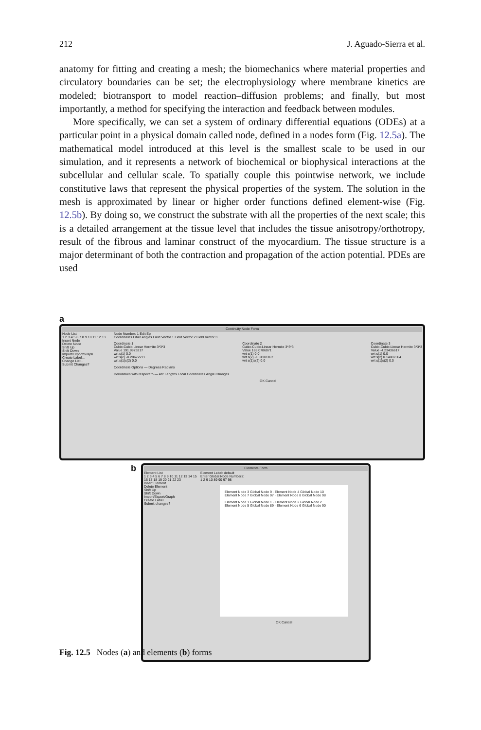212 J. Aguado-Sierra et al.
anatomy for fitting and creating a mesh; the biomechanics where material properties and circulatory boundaries can be set; the electrophysiology where membrane kinetics are modeled; biotransport to model reaction–diffusion problems; and finally, but most importantly, a method for specifying the interaction and feedback between modules.
More specifically, we can set a system of ordinary differential equations (ODEs) at a particular point in a physical domain called node, defined in a nodes form (Fig. 12.5a). The mathematical model introduced at this level is the smallest scale to be used in our simulation, and it represents a network of biochemical or biophysical interactions at the subcellular and cellular scale. To spatially couple this pointwise network, we include constitutive laws that represent the physical properties of the system. The solution in the mesh is approximated by linear or higher order functions defined element-wise (Fig. 12.5b). By doing so, we construct the substrate with all the properties of the next scale; this is a detailed arrangement at the tissue level that includes the tissue anisotropy/orthotropy, result of the fibrous and laminar construct of the myocardium. The tissue structure is a major determinant of both the contraction and propagation of the action potential. PDEs are used
a
Continuity Node Form
Node List
1 2 3 4 5 6 7 8 9 10 11 12 13
Insert Node
Delete Node
Shift Up
Shift Down
Import/Export/Graph
Create Label...
Change List...
Submit Changes?
Node Number: 1 Edit Epi
Coordinates Fiber Angles Field Vector 1 Field Vector 2 Field Vector 3
Coordinate 1
Cubic-Cubic-Linear Hermite 3*3*3
Value 191.9923217
wrt s(1) 0.0
wrt s(2) -0.28672271
wrt s(1)s(2) 0.0
Coordinate 2
Cubic-Cubic-Linear Hermite 3*3*3
Value 188.0786071
wrt s(1) 0.0
wrt s(2) -1.31101107
wrt s(1)s(2) 0.0
Coordinate 3
Cubic-Cubic-Linear Hermite 3*3*3
Value -4.23436617
wrt s(1) 0.0
wrt s(2) 0.14087364
wrt s(1)s(2) 0.0
Coordinate Options — Degrees Radians
Derivatives with respect to — Arc Lengths Local Coordinates Angle Changes
OK Cancel
b
Elements Form
Element List
1 2 3 4 5 6 7 8 9 10 11 12 13 14 15 16 17 18 19 20 21 22 23
Insert Element
Delete Element
Shift Up
Shift Down
Import/Export/Graph
Create Label...
Submit changes?
Element Label: default
Enter Global Node Numbers:
1 2 9 10 89 90 97 98
Element Node 3 Global Node 9 · Element Node 4 Global Node 10
Element Node 7 Global Node 97 · Element Node 8 Global Node 98
Element Node 1 Global Node 1 · Element Node 2 Global Node 2
Element Node 5 Global Node 89 · Element Node 6 Global Node 90
OK Cancel
Fig. 12.5 Nodes (a) and elements (b) forms